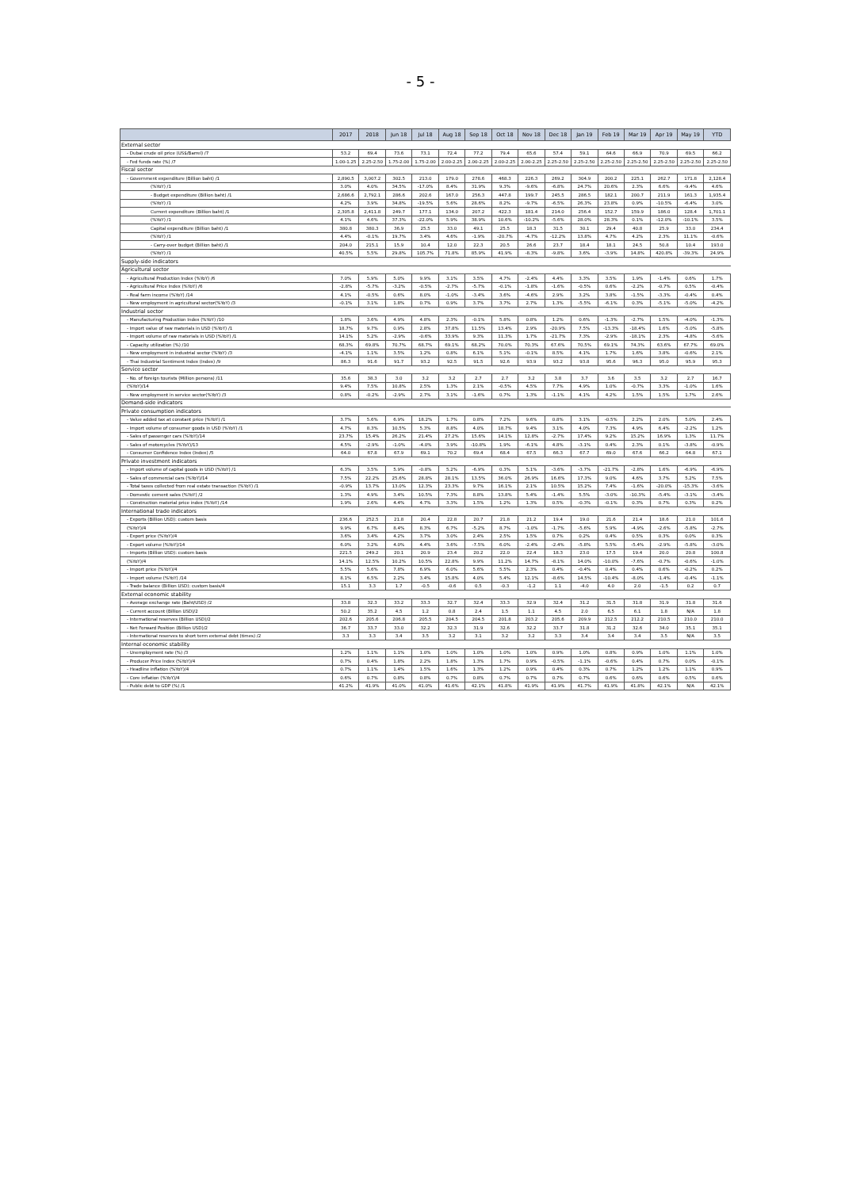- 5 -
| | 2017 | 2018 | Jun 18 | Jul 18 | Aug 18 | Sep 18 | Oct 18 | Nov 18 | Dec 18 | Jan 19 | Feb 19 | Mar 19 | Apr 19 | May 19 | YTD |
| --- | --- | --- | --- | --- | --- | --- | --- | --- | --- | --- | --- | --- | --- | --- | --- |
| External sector | | | | | | | | | | | | | | | |
| - Dubai crude oil price (US$/Barrel) /7 | 53.2 | 69.4 | 73.6 | 73.1 | 72.4 | 77.2 | 79.4 | 65.6 | 57.4 | 59.1 | 64.6 | 66.9 | 70.9 | 69.5 | 66.2 |
| - Fed funds rate (%) /7 | 1.00-1.25 | 2.25-2.50 | 1.75-2.00 | 1.75-2.00 | 2.00-2.25 | 2.00-2.25 | 2.00-2.25 | 2.00-2.25 | 2.25-2.50 | 2.25-2.50 | 2.25-2.50 | 2.25-2.50 | 2.25-2.50 | 2.25-2.50 | 2.25-2.50 |
| Fiscal sector | | | | | | | | | | | | | | | |
| - Government expenditure (Billion baht) /1 | 2,890.5 | 3,007.2 | 302.5 | 213.0 | 179.0 | 278.6 | 468.3 | 226.3 | 269.2 | 304.9 | 200.2 | 225.1 | 262.7 | 171.8 | 2,128.4 |
| (%YoY) /1 | 3.0% | 4.0% | 34.5% | -17.0% | 8.4% | 31.9% | 9.3% | -9.6% | -6.8% | 24.7% | 20.6% | 2.3% | 6.6% | -9.4% | 4.6% |
| - Budget expenditure (Billion baht) /1 | 2,686.6 | 2,792.1 | 286.6 | 202.6 | 167.0 | 256.3 | 447.8 | 199.7 | 245.5 | 286.5 | 182.1 | 200.7 | 211.9 | 161.3 | 1,935.4 |
| (%YoY) /1 | 4.2% | 3.9% | 34.8% | -19.5% | 5.6% | 28.6% | 8.2% | -9.7% | -6.5% | 26.3% | 23.8% | 0.9% | -10.5% | -6.4% | 3.0% |
| Current expenditure (Billion baht) /1 | 2,305.8 | 2,411.8 | 249.7 | 177.1 | 134.0 | 207.2 | 422.3 | 181.4 | 214.0 | 256.4 | 152.7 | 159.9 | 186.0 | 128.4 | 1,701.1 |
| (%YoY) /1 | 4.1% | 4.6% | 37.3% | -22.0% | 5.9% | 38.9% | 10.6% | -10.2% | -5.6% | 28.0% | 28.3% | 0.1% | -12.0% | -10.1% | 3.5% |
| Capital expenditure (Billion baht) /1 | 380.8 | 380.3 | 36.9 | 25.5 | 33.0 | 49.1 | 25.5 | 18.3 | 31.5 | 30.1 | 29.4 | 40.8 | 25.9 | 33.0 | 234.4 |
| (%YoY) /1 | 4.4% | -0.1% | 19.7% | 3.4% | 4.6% | -1.9% | -20.7% | -4.7% | -12.2% | 13.8% | 4.7% | 4.2% | 2.3% | 11.1% | -0.6% |
| - Carry-over budget (Billion baht) /1 | 204.0 | 215.1 | 15.9 | 10.4 | 12.0 | 22.3 | 20.5 | 26.6 | 23.7 | 18.4 | 18.1 | 24.5 | 50.8 | 10.4 | 193.0 |
| (%YoY) /1 | 40.5% | 5.5% | 29.8% | 105.7% | 71.8% | 85.9% | 41.9% | -8.3% | -9.8% | 3.6% | -3.9% | 14.8% | 420.8% | -39.3% | 24.9% |
| Supply-side indicators | | | | | | | | | | | | | | | |
| Agricultural sector | | | | | | | | | | | | | | | |
| - Agricultural Production Index (%YoY) /6 | 7.0% | 5.9% | 5.0% | 9.9% | 3.1% | 3.5% | 4.7% | -2.4% | 4.4% | 3.3% | 3.5% | 1.9% | -1.4% | 0.6% | 1.7% |
| - Agricultural Price Index (%YoY) /6 | -2.8% | -5.7% | -3.2% | -0.5% | -2.7% | -5.7% | -0.1% | -1.8% | -1.6% | -0.5% | 0.6% | -2.2% | -0.7% | 0.5% | -0.4% |
| - Real farm income (%YoY) /14 | 4.1% | -0.5% | 0.6% | 8.0% | -1.0% | -3.4% | 3.6% | -4.6% | 2.9% | 3.2% | 3.8% | -1.5% | -3.3% | -0.4% | 0.4% |
| - New employment in agricultural sector(%YoY) /3 | -0.1% | 3.1% | 1.8% | 0.7% | 0.9% | 3.7% | 3.7% | 2.7% | 1.3% | -5.5% | -6.1% | 0.3% | -5.1% | -5.0% | -4.2% |
| Industrial sector | | | | | | | | | | | | | | | |
| - Manufacturing Production Index (%YoY) /10 | 1.8% | 3.6% | 4.9% | 4.8% | 2.3% | -0.1% | 5.8% | 0.8% | 1.2% | 0.6% | -1.3% | -2.7% | 1.5% | -4.0% | -1.3% |
| - Import value of raw materials in USD (%YoY) /1 | 18.7% | 9.7% | 0.9% | 2.8% | 37.8% | 11.5% | 13.4% | 2.9% | -20.9% | 7.5% | -13.3% | -18.4% | 1.6% | -5.0% | -5.8% |
| - Import volume of raw materials in USD (%YoY) /1 | 14.1% | 5.2% | -2.9% | -0.6% | 33.9% | 9.3% | 11.3% | 1.7% | -21.7% | 7.3% | -2.9% | -18.1% | 2.3% | -4.8% | -5.6% |
| - Capacity utilization (%) /10 | 68.3% | 69.8% | 70.7% | 68.7% | 69.1% | 68.2% | 70.0% | 70.3% | 67.6% | 70.5% | 69.1% | 74.3% | 63.6% | 67.7% | 69.0% |
| - New employment in industrial sector (%YoY) /3 | -4.1% | 1.1% | 3.5% | 1.2% | 0.8% | 6.1% | 5.1% | -0.1% | 8.5% | 4.1% | 1.7% | 1.6% | 3.8% | -0.6% | 2.1% |
| - Thai Industrial Sentiment Index (Index) /9 | 86.3 | 91.6 | 91.7 | 93.2 | 92.5 | 91.5 | 92.6 | 93.9 | 93.2 | 93.8 | 95.6 | 96.3 | 95.0 | 95.9 | 95.3 |
| Service sector | | | | | | | | | | | | | | | |
| - No. of foreign tourists (Million persons) /11 | 35.6 | 38.3 | 3.0 | 3.2 | 3.2 | 2.7 | 2.7 | 3.2 | 3.8 | 3.7 | 3.6 | 3.5 | 3.2 | 2.7 | 16.7 |
| (%YoY)/14 | 9.4% | 7.5% | 10.8% | 2.5% | 1.3% | 2.1% | -0.5% | 4.5% | 7.7% | 4.9% | 1.0% | -0.7% | 3.3% | -1.0% | 1.6% |
| - New employment in service sector(%YoY) /3 | 0.8% | -0.2% | -2.9% | 2.7% | 3.1% | -1.6% | 0.7% | 1.3% | -1.1% | 4.1% | 4.2% | 1.5% | 1.5% | 1.7% | 2.6% |
| Demand-side indicators | | | | | | | | | | | | | | | |
| Private consumption indicators | | | | | | | | | | | | | | | |
| - Value added tax at constant price (%YoY) /1 | 3.7% | 5.6% | 6.9% | 18.2% | 1.7% | 0.8% | 7.2% | 9.6% | 0.8% | 3.1% | -0.5% | 2.2% | 2.0% | 5.0% | 2.4% |
| - Import volume of consumer goods in USD (%YoY) /1 | 4.7% | 8.3% | 10.5% | 5.3% | 8.8% | 4.0% | 18.7% | 9.4% | 3.1% | 4.0% | 7.3% | 4.9% | 6.4% | -2.2% | 1.2% |
| - Sales of passenger cars (%YoY)/14 | 23.7% | 15.4% | 26.2% | 21.4% | 27.2% | 15.6% | 14.1% | 12.8% | -2.7% | 17.4% | 9.2% | 15.2% | 16.9% | 1.3% | 11.7% |
| - Sales of motorcycles (%YoY)/13 | 4.5% | -2.9% | -1.0% | -4.0% | 3.9% | -10.8% | 1.9% | -6.1% | 4.8% | -3.1% | 0.4% | 2.3% | 0.1% | -3.8% | -0.9% |
| - Consumer Confidence Index (Index) /5 | 64.0 | 67.8 | 67.9 | 69.1 | 70.2 | 69.4 | 68.4 | 67.5 | 66.3 | 67.7 | 69.0 | 67.6 | 66.2 | 64.8 | 67.1 |
| Private investment indicators | | | | | | | | | | | | | | | |
| - Import volume of capital goods in USD (%YoY) /1 | 6.3% | 3.5% | 5.9% | -0.8% | 5.2% | -6.9% | 0.3% | 5.1% | -3.6% | -3.7% | -21.7% | -2.8% | 1.6% | -6.9% | -6.9% |
| - Sales of commercial cars (%YoY)/14 | 7.5% | 22.2% | 25.6% | 28.8% | 28.1% | 13.5% | 36.0% | 26.9% | 16.6% | 17.3% | 9.0% | 4.6% | 3.7% | 5.2% | 7.5% |
| - Total taxes collected from real estate transaction (%YoY) /1 | -0.9% | 13.7% | 13.0% | 12.3% | 23.3% | 9.7% | 16.1% | 2.1% | 10.5% | 15.2% | 7.4% | -1.6% | -20.0% | -15.3% | -3.6% |
| - Domestic cement sales (%YoY) /2 | 1.3% | 4.9% | 3.4% | 10.5% | 7.3% | 8.8% | 13.8% | 5.4% | -1.4% | 5.5% | -3.0% | -10.3% | -5.4% | -3.1% | -3.4% |
| - Construction material price index (%YoY) /14 | 1.9% | 2.6% | 4.4% | 4.7% | 3.3% | 1.5% | 1.2% | 1.3% | 0.5% | -0.3% | -0.1% | 0.3% | 0.7% | 0.3% | 0.2% |
| International trade indicators | | | | | | | | | | | | | | | |
| - Exports (Billion USD): custom basis | 236.6 | 252.5 | 21.8 | 20.4 | 22.8 | 20.7 | 21.8 | 21.2 | 19.4 | 19.0 | 21.6 | 21.4 | 18.6 | 21.0 | 101.6 |
| (%YoY)/4 | 9.9% | 6.7% | 8.4% | 8.3% | 6.7% | -5.2% | 8.7% | -1.0% | -1.7% | -5.6% | 5.9% | -4.9% | -2.6% | -5.8% | -2.7% |
| - Export price (%YoY)/4 | 3.6% | 3.4% | 4.2% | 3.7% | 3.0% | 2.4% | 2.5% | 1.5% | 0.7% | 0.2% | 0.4% | 0.5% | 0.3% | 0.0% | 0.3% |
| - Export volume (%YoY)/14 | 6.0% | 3.2% | 4.0% | 4.4% | 3.6% | -7.5% | 6.0% | -2.4% | -2.4% | -5.8% | 5.5% | -5.4% | -2.9% | -5.8% | -3.0% |
| - Imports (Billion USD): custom basis | 221.5 | 249.2 | 20.1 | 20.9 | 23.4 | 20.2 | 22.0 | 22.4 | 18.3 | 23.0 | 17.5 | 19.4 | 20.0 | 20.8 | 100.8 |
| (%YoY)/4 | 14.1% | 12.5% | 10.2% | 10.5% | 22.8% | 9.9% | 11.2% | 14.7% | -8.1% | 14.0% | -10.0% | -7.6% | -0.7% | -0.6% | -1.0% |
| - Import price (%YoY)/4 | 5.5% | 5.6% | 7.8% | 6.9% | 6.0% | 5.6% | 5.5% | 2.3% | 0.4% | -0.4% | 0.4% | 0.4% | 0.6% | -0.2% | 0.2% |
| - Import volume (%YoY) /14 | 8.1% | 6.5% | 2.2% | 3.4% | 15.8% | 4.0% | 5.4% | 12.1% | -8.6% | 14.5% | -10.4% | -8.0% | -1.4% | -0.4% | -1.1% |
| - Trade balance (Billion USD): custom basis/4 | 15.1 | 3.3 | 1.7 | -0.5 | -0.6 | 0.5 | -0.3 | -1.2 | 1.1 | -4.0 | 4.0 | 2.0 | -1.5 | 0.2 | 0.7 |
| External economic stability | | | | | | | | | | | | | | | |
| - Average exchange rate (Baht/USD) /2 | 33.8 | 32.3 | 33.2 | 33.3 | 32.7 | 32.4 | 33.3 | 32.9 | 32.4 | 31.2 | 31.5 | 31.8 | 31.9 | 31.8 | 31.6 |
| - Current account (Billion USD)/2 | 50.2 | 35.2 | 4.5 | 1.2 | 0.8 | 2.4 | 1.5 | 1.1 | 4.5 | 2.0 | 6.5 | 6.1 | 1.8 | N/A | 1.8 |
| - International reserves (Billion USD)/2 | 202.6 | 205.6 | 206.8 | 205.5 | 204.5 | 204.5 | 201.8 | 203.2 | 205.6 | 209.9 | 212.5 | 212.2 | 210.5 | 210.0 | 210.0 |
| - Net Forward Position (Billion USD)/2 | 36.7 | 33.7 | 33.0 | 32.2 | 32.3 | 31.9 | 32.6 | 32.2 | 33.7 | 31.8 | 31.2 | 32.6 | 34.0 | 35.1 | 35.1 |
| - International reserves to short term external debt (times) /2 | 3.3 | 3.3 | 3.4 | 3.5 | 3.2 | 3.1 | 3.2 | 3.2 | 3.3 | 3.4 | 3.4 | 3.4 | 3.5 | N/A | 3.5 |
| Internal economic stability | | | | | | | | | | | | | | | |
| - Unemployment rate (%) /3 | 1.2% | 1.1% | 1.1% | 1.0% | 1.0% | 1.0% | 1.0% | 1.0% | 0.9% | 1.0% | 0.8% | 0.9% | 1.0% | 1.1% | 1.0% |
| - Producer Price Index (%YoY)/4 | 0.7% | 0.4% | 1.8% | 2.2% | 1.8% | 1.3% | 1.7% | 0.9% | -0.5% | -1.1% | -0.6% | 0.4% | 0.7% | 0.0% | -0.1% |
| - Headline inflation (%YoY)/4 | 0.7% | 1.1% | 1.4% | 1.5% | 1.6% | 1.3% | 1.2% | 0.9% | 0.4% | 0.3% | 0.7% | 1.2% | 1.2% | 1.1% | 0.9% |
| - Core inflation (%YoY)/4 | 0.6% | 0.7% | 0.8% | 0.8% | 0.7% | 0.8% | 0.7% | 0.7% | 0.7% | 0.7% | 0.6% | 0.6% | 0.6% | 0.5% | 0.6% |
| - Public debt to GDP (%) /1 | 41.2% | 41.9% | 41.0% | 41.0% | 41.6% | 42.1% | 41.8% | 41.9% | 41.9% | 41.7% | 41.9% | 41.8% | 42.1% | N/A | 42.1% |